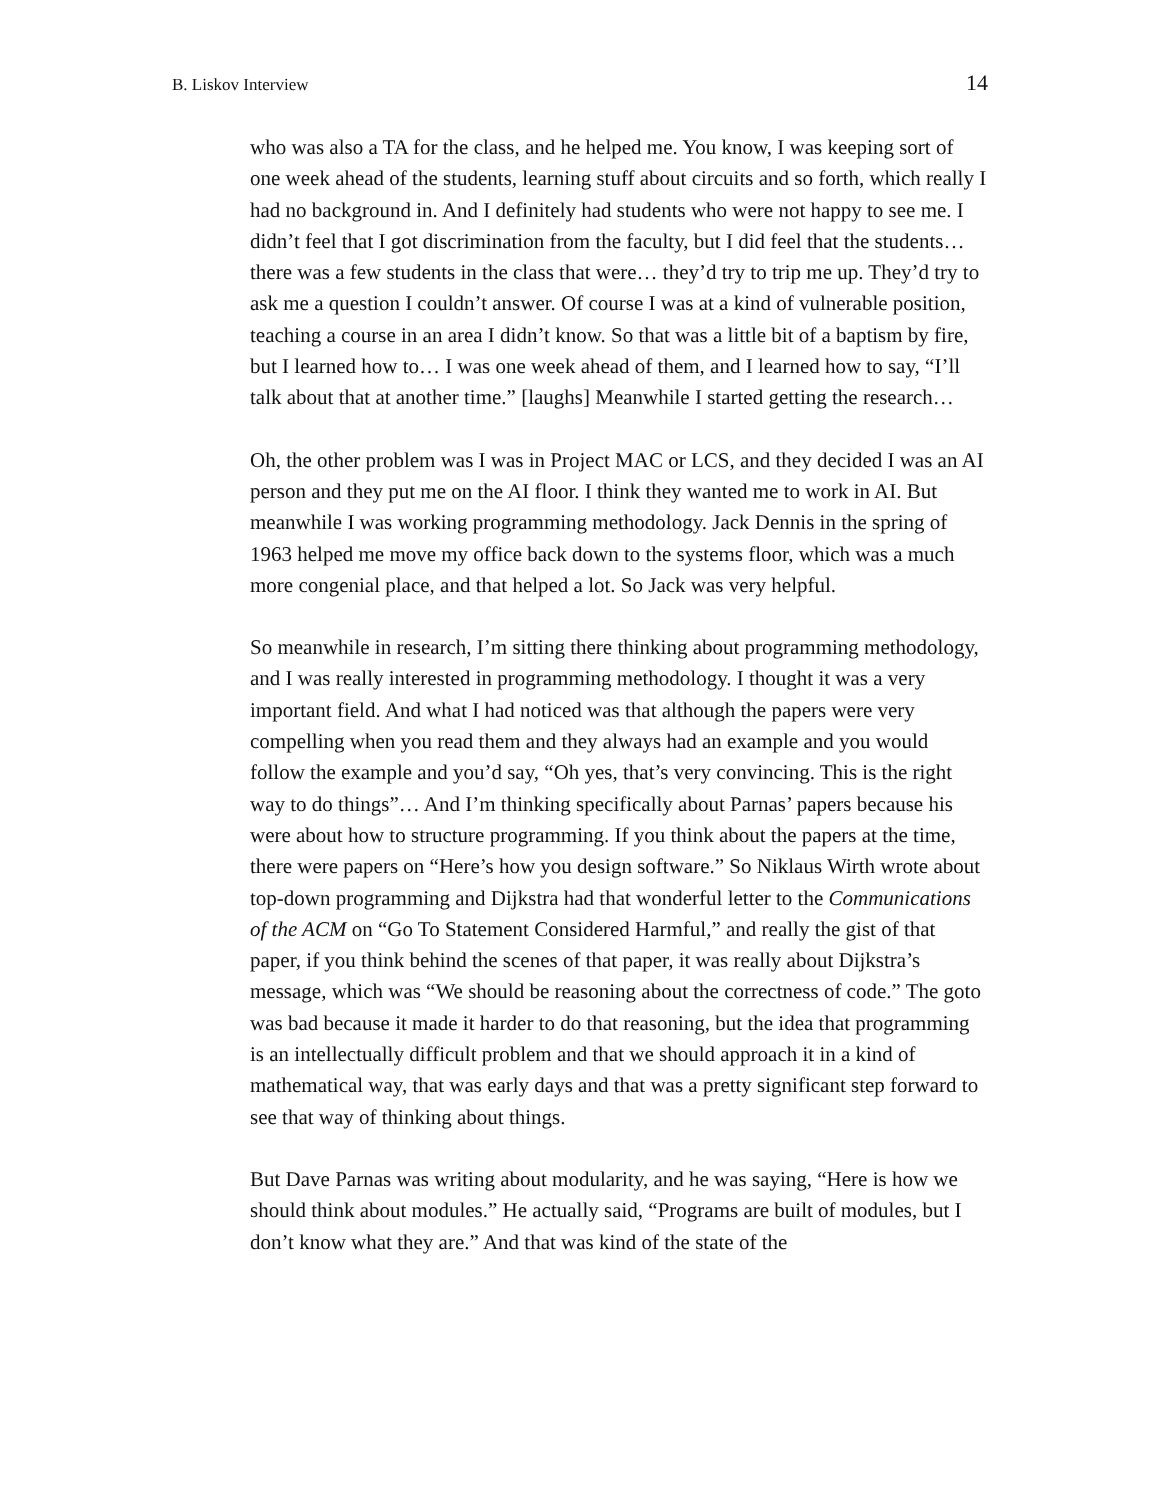B. Liskov Interview 14
who was also a TA for the class, and he helped me. You know, I was keeping sort of one week ahead of the students, learning stuff about circuits and so forth, which really I had no background in. And I definitely had students who were not happy to see me. I didn’t feel that I got discrimination from the faculty, but I did feel that the students… there was a few students in the class that were… they’d try to trip me up. They’d try to ask me a question I couldn’t answer. Of course I was at a kind of vulnerable position, teaching a course in an area I didn’t know. So that was a little bit of a baptism by fire, but I learned how to… I was one week ahead of them, and I learned how to say, “I’ll talk about that at another time.” [laughs] Meanwhile I started getting the research…
Oh, the other problem was I was in Project MAC or LCS, and they decided I was an AI person and they put me on the AI floor. I think they wanted me to work in AI. But meanwhile I was working programming methodology. Jack Dennis in the spring of 1963 helped me move my office back down to the systems floor, which was a much more congenial place, and that helped a lot. So Jack was very helpful.
So meanwhile in research, I’m sitting there thinking about programming methodology, and I was really interested in programming methodology. I thought it was a very important field. And what I had noticed was that although the papers were very compelling when you read them and they always had an example and you would follow the example and you’d say, “Oh yes, that’s very convincing. This is the right way to do things”… And I’m thinking specifically about Parnas’ papers because his were about how to structure programming. If you think about the papers at the time, there were papers on “Here’s how you design software.” So Niklaus Wirth wrote about top-down programming and Dijkstra had that wonderful letter to the Communications of the ACM on “Go To Statement Considered Harmful,” and really the gist of that paper, if you think behind the scenes of that paper, it was really about Dijkstra’s message, which was “We should be reasoning about the correctness of code.” The goto was bad because it made it harder to do that reasoning, but the idea that programming is an intellectually difficult problem and that we should approach it in a kind of mathematical way, that was early days and that was a pretty significant step forward to see that way of thinking about things.
But Dave Parnas was writing about modularity, and he was saying, “Here is how we should think about modules.” He actually said, “Programs are built of modules, but I don’t know what they are.” And that was kind of the state of the